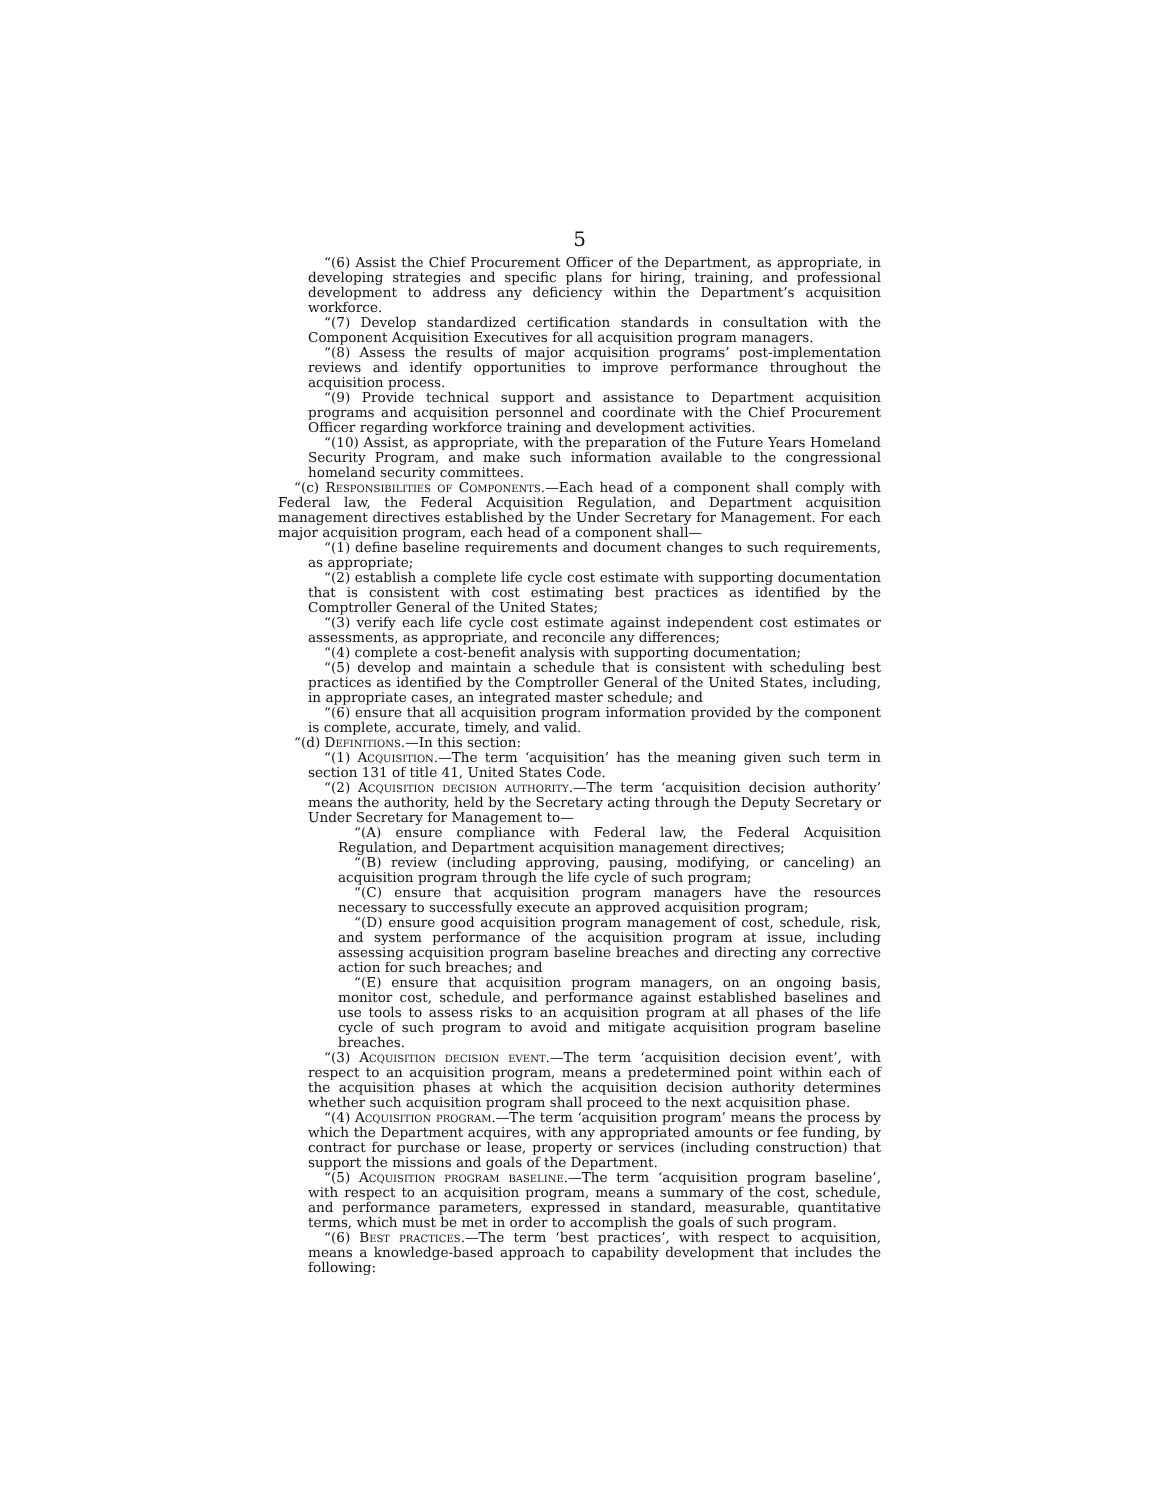5
“(6) Assist the Chief Procurement Officer of the Department, as appropriate, in developing strategies and specific plans for hiring, training, and professional development to address any deficiency within the Department’s acquisition workforce.
“(7) Develop standardized certification standards in consultation with the Component Acquisition Executives for all acquisition program managers.
“(8) Assess the results of major acquisition programs’ post-implementation reviews and identify opportunities to improve performance throughout the acquisition process.
“(9) Provide technical support and assistance to Department acquisition programs and acquisition personnel and coordinate with the Chief Procurement Officer regarding workforce training and development activities.
“(10) Assist, as appropriate, with the preparation of the Future Years Homeland Security Program, and make such information available to the congressional homeland security committees.
“(c) Responsibilities of Components.—Each head of a component shall comply with Federal law, the Federal Acquisition Regulation, and Department acquisition management directives established by the Under Secretary for Management. For each major acquisition program, each head of a component shall—
“(1) define baseline requirements and document changes to such requirements, as appropriate;
“(2) establish a complete life cycle cost estimate with supporting documentation that is consistent with cost estimating best practices as identified by the Comptroller General of the United States;
“(3) verify each life cycle cost estimate against independent cost estimates or assessments, as appropriate, and reconcile any differences;
“(4) complete a cost-benefit analysis with supporting documentation;
“(5) develop and maintain a schedule that is consistent with scheduling best practices as identified by the Comptroller General of the United States, including, in appropriate cases, an integrated master schedule; and
“(6) ensure that all acquisition program information provided by the component is complete, accurate, timely, and valid.
“(d) Definitions.—In this section:
“(1) Acquisition.—The term ‘acquisition’ has the meaning given such term in section 131 of title 41, United States Code.
“(2) Acquisition decision authority.—The term ‘acquisition decision authority’ means the authority, held by the Secretary acting through the Deputy Secretary or Under Secretary for Management to—
“(A) ensure compliance with Federal law, the Federal Acquisition Regulation, and Department acquisition management directives;
“(B) review (including approving, pausing, modifying, or canceling) an acquisition program through the life cycle of such program;
“(C) ensure that acquisition program managers have the resources necessary to successfully execute an approved acquisition program;
“(D) ensure good acquisition program management of cost, schedule, risk, and system performance of the acquisition program at issue, including assessing acquisition program baseline breaches and directing any corrective action for such breaches; and
“(E) ensure that acquisition program managers, on an ongoing basis, monitor cost, schedule, and performance against established baselines and use tools to assess risks to an acquisition program at all phases of the life cycle of such program to avoid and mitigate acquisition program baseline breaches.
“(3) Acquisition decision event.—The term ‘acquisition decision event’, with respect to an acquisition program, means a predetermined point within each of the acquisition phases at which the acquisition decision authority determines whether such acquisition program shall proceed to the next acquisition phase.
“(4) Acquisition program.—The term ‘acquisition program’ means the process by which the Department acquires, with any appropriated amounts or fee funding, by contract for purchase or lease, property or services (including construction) that support the missions and goals of the Department.
“(5) Acquisition program baseline.—The term ‘acquisition program baseline’, with respect to an acquisition program, means a summary of the cost, schedule, and performance parameters, expressed in standard, measurable, quantitative terms, which must be met in order to accomplish the goals of such program.
“(6) Best practices.—The term ‘best practices’, with respect to acquisition, means a knowledge-based approach to capability development that includes the following: